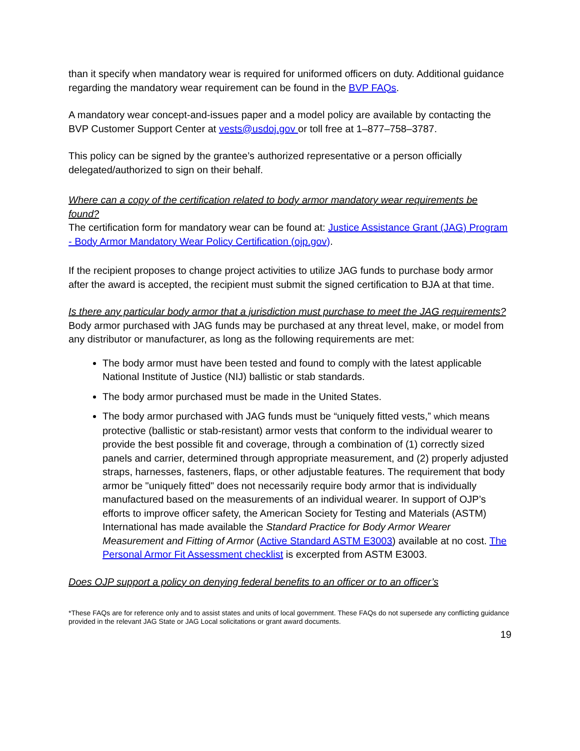than it specify when mandatory wear is required for uniformed officers on duty. Additional guidance regarding the mandatory wear requirement can be found in the BVP FAQs.
A mandatory wear concept-and-issues paper and a model policy are available by contacting the BVP Customer Support Center at vests@usdoj.gov or toll free at 1–877–758–3787.
This policy can be signed by the grantee’s authorized representative or a person officially delegated/authorized to sign on their behalf.
Where can a copy of the certification related to body armor mandatory wear requirements be found?
The certification form for mandatory wear can be found at: Justice Assistance Grant (JAG) Program - Body Armor Mandatory Wear Policy Certification (ojp.gov).
If the recipient proposes to change project activities to utilize JAG funds to purchase body armor after the award is accepted, the recipient must submit the signed certification to BJA at that time.
Is there any particular body armor that a jurisdiction must purchase to meet the JAG requirements?
Body armor purchased with JAG funds may be purchased at any threat level, make, or model from any distributor or manufacturer, as long as the following requirements are met:
The body armor must have been tested and found to comply with the latest applicable National Institute of Justice (NIJ) ballistic or stab standards.
The body armor purchased must be made in the United States.
The body armor purchased with JAG funds must be “uniquely fitted vests,” which means protective (ballistic or stab-resistant) armor vests that conform to the individual wearer to provide the best possible fit and coverage, through a combination of (1) correctly sized panels and carrier, determined through appropriate measurement, and (2) properly adjusted straps, harnesses, fasteners, flaps, or other adjustable features. The requirement that body armor be "uniquely fitted" does not necessarily require body armor that is individually manufactured based on the measurements of an individual wearer. In support of OJP’s efforts to improve officer safety, the American Society for Testing and Materials (ASTM) International has made available the Standard Practice for Body Armor Wearer Measurement and Fitting of Armor (Active Standard ASTM E3003) available at no cost. The Personal Armor Fit Assessment checklist is excerpted from ASTM E3003.
Does OJP support a policy on denying federal benefits to an officer or to an officer’s
*These FAQs are for reference only and to assist states and units of local government. These FAQs do not supersede any conflicting guidance provided in the relevant JAG State or JAG Local solicitations or grant award documents.
19